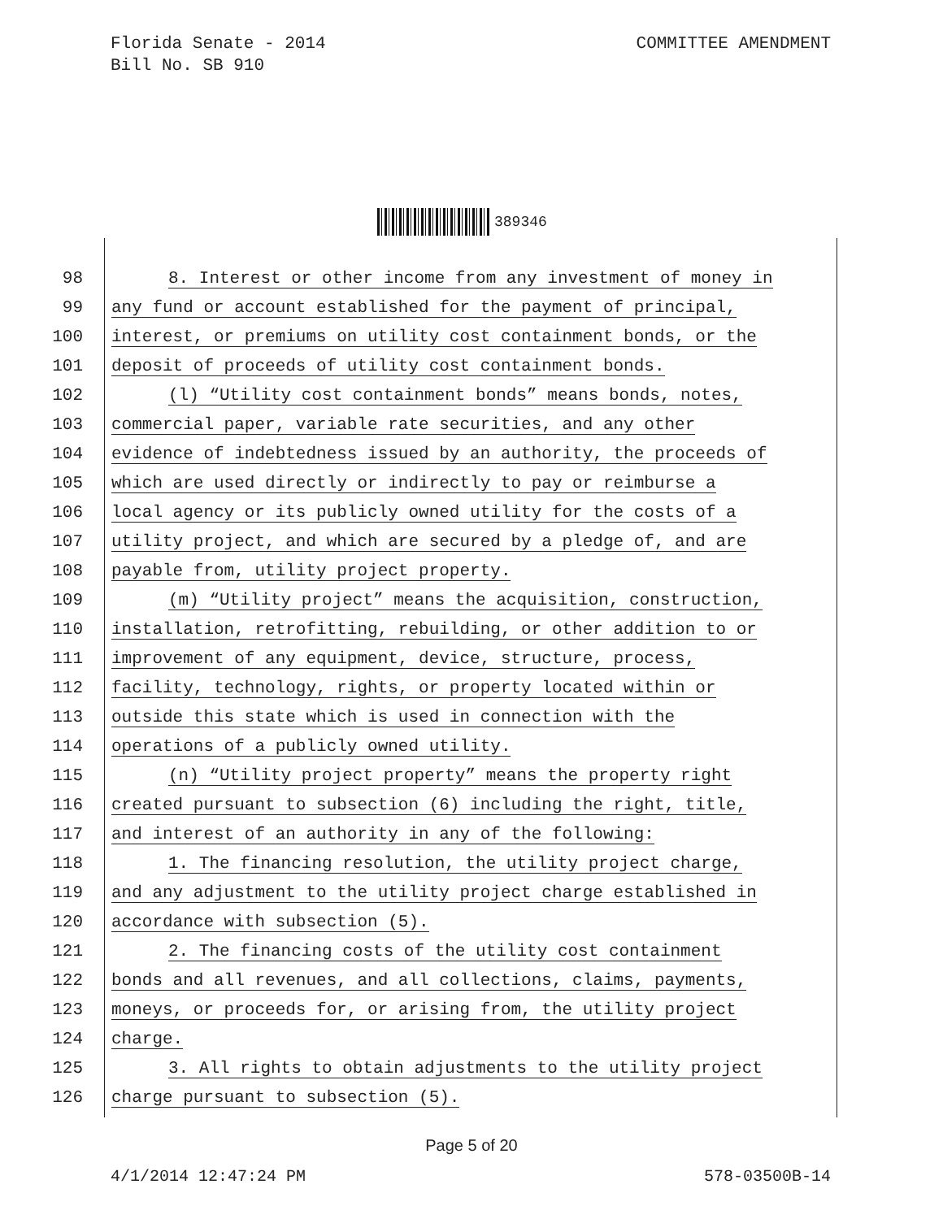Florida Senate - 2014
Bill No. SB 910
COMMITTEE AMENDMENT
389346
98 8. Interest or other income from any investment of money in
99 any fund or account established for the payment of principal,
100 interest, or premiums on utility cost containment bonds, or the
101 deposit of proceeds of utility cost containment bonds.
102 (l) “Utility cost containment bonds” means bonds, notes,
103 commercial paper, variable rate securities, and any other
104 evidence of indebtedness issued by an authority, the proceeds of
105 which are used directly or indirectly to pay or reimburse a
106 local agency or its publicly owned utility for the costs of a
107 utility project, and which are secured by a pledge of, and are
108 payable from, utility project property.
109 (m) “Utility project” means the acquisition, construction,
110 installation, retrofitting, rebuilding, or other addition to or
111 improvement of any equipment, device, structure, process,
112 facility, technology, rights, or property located within or
113 outside this state which is used in connection with the
114 operations of a publicly owned utility.
115 (n) “Utility project property” means the property right
116 created pursuant to subsection (6) including the right, title,
117 and interest of an authority in any of the following:
118 1. The financing resolution, the utility project charge,
119 and any adjustment to the utility project charge established in
120 accordance with subsection (5).
121 2. The financing costs of the utility cost containment
122 bonds and all revenues, and all collections, claims, payments,
123 moneys, or proceeds for, or arising from, the utility project
124 charge.
125 3. All rights to obtain adjustments to the utility project
126 charge pursuant to subsection (5).
Page 5 of 20
4/1/2014 12:47:24 PM 578-03500B-14